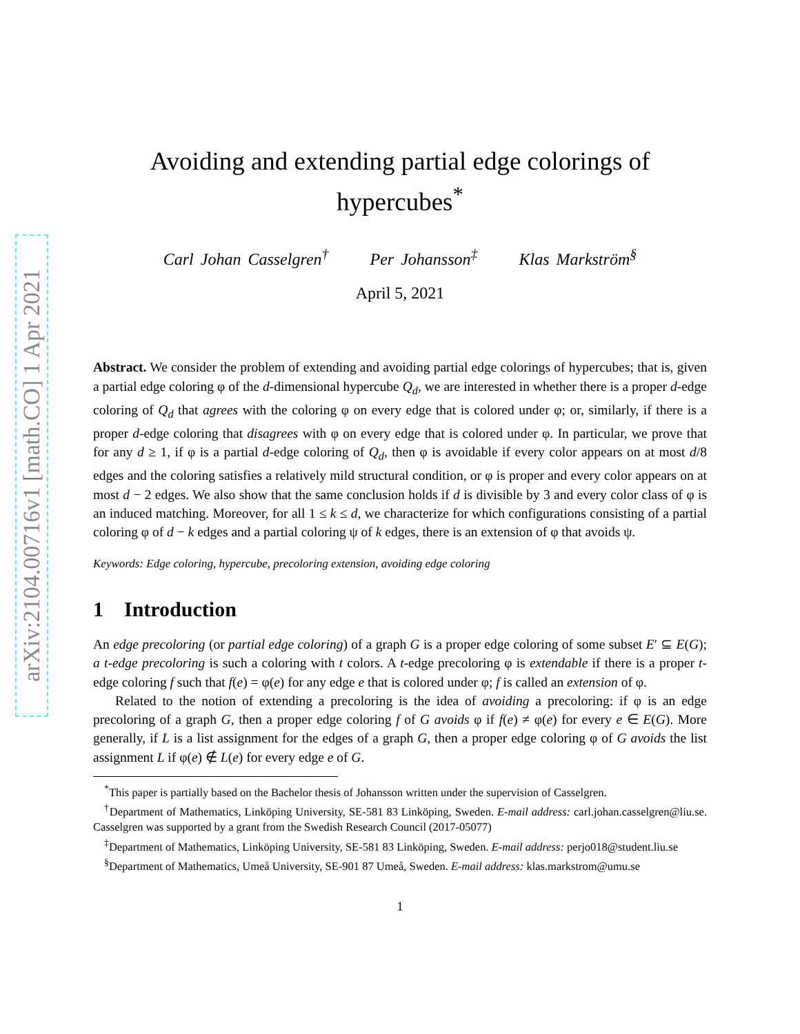arXiv:2104.00716v1 [math.CO] 1 Apr 2021
Avoiding and extending partial edge colorings of hypercubes<sup>*</sup>
Carl Johan Casselgren<sup>†</sup> Per Johansson<sup>‡</sup> Klas Markström<sup>§</sup>
April 5, 2021
Abstract. We consider the problem of extending and avoiding partial edge colorings of hypercubes; that is, given a partial edge coloring φ of the d-dimensional hypercube Q<sub>d</sub>, we are interested in whether there is a proper d-edge coloring of Q<sub>d</sub> that agrees with the coloring φ on every edge that is colored under φ; or, similarly, if there is a proper d-edge coloring that disagrees with φ on every edge that is colored under φ. In particular, we prove that for any d ≥ 1, if φ is a partial d-edge coloring of Q<sub>d</sub>, then φ is avoidable if every color appears on at most d/8 edges and the coloring satisfies a relatively mild structural condition, or φ is proper and every color appears on at most d − 2 edges. We also show that the same conclusion holds if d is divisible by 3 and every color class of φ is an induced matching. Moreover, for all 1 ≤ k ≤ d, we characterize for which configurations consisting of a partial coloring φ of d − k edges and a partial coloring ψ of k edges, there is an extension of φ that avoids ψ.
Keywords: Edge coloring, hypercube, precoloring extension, avoiding edge coloring
1 Introduction
An edge precoloring (or partial edge coloring) of a graph G is a proper edge coloring of some subset E′ ⊆ E(G); a t-edge precoloring is such a coloring with t colors. A t-edge precoloring φ is extendable if there is a proper t-edge coloring f such that f(e) = φ(e) for any edge e that is colored under φ; f is called an extension of φ.
Related to the notion of extending a precoloring is the idea of avoiding a precoloring: if φ is an edge precoloring of a graph G, then a proper edge coloring f of G avoids φ if f(e) ≠ φ(e) for every e ∈ E(G). More generally, if L is a list assignment for the edges of a graph G, then a proper edge coloring φ of G avoids the list assignment L if φ(e) ∉ L(e) for every edge e of G.
<sup>*</sup> This paper is partially based on the Bachelor thesis of Johansson written under the supervision of Casselgren.
<sup>†</sup> Department of Mathematics, Linköping University, SE-581 83 Linköping, Sweden. E-mail address: carl.johan.casselgren@liu.se. Casselgren was supported by a grant from the Swedish Research Council (2017-05077)
<sup>‡</sup> Department of Mathematics, Linköping University, SE-581 83 Linköping, Sweden. E-mail address: perjo018@student.liu.se
<sup>§</sup> Department of Mathematics, Umeå University, SE-901 87 Umeå, Sweden. E-mail address: klas.markstrom@umu.se
1